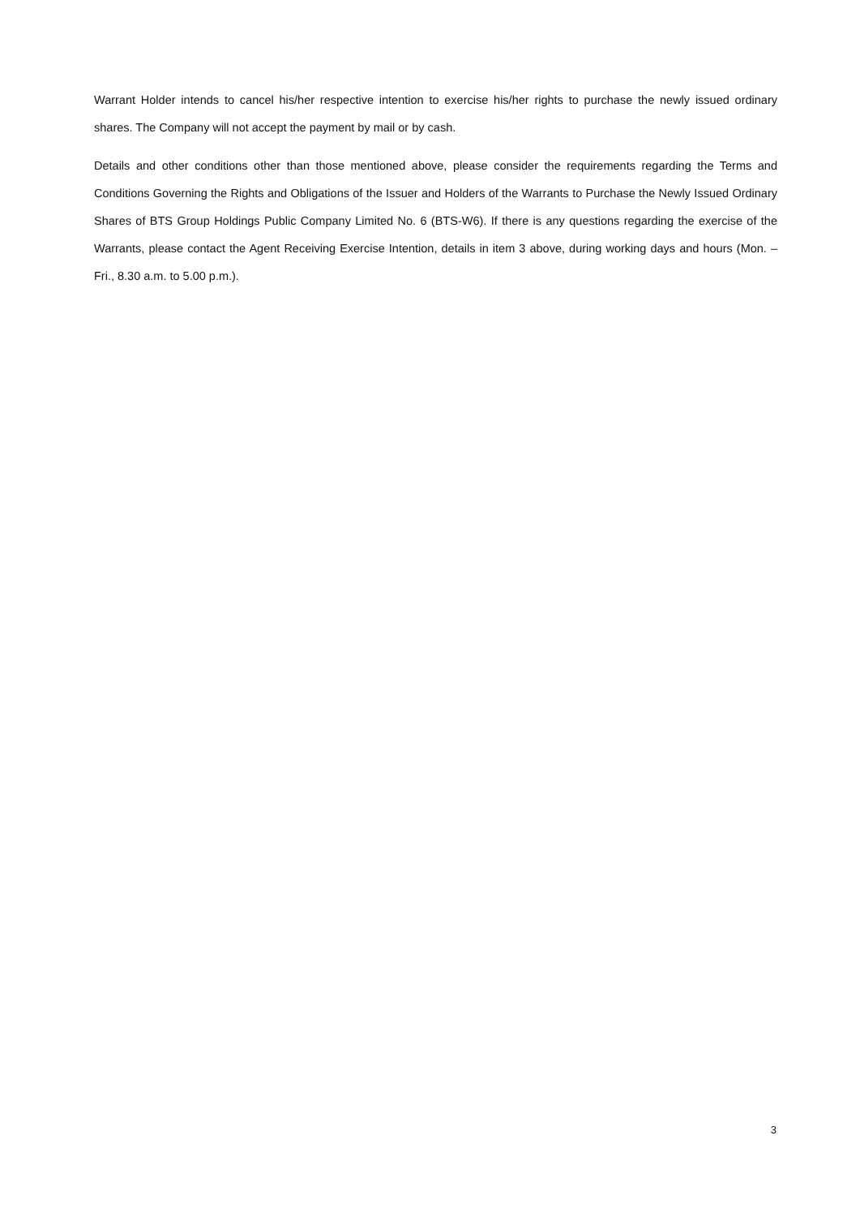Warrant Holder intends to cancel his/her respective intention to exercise his/her rights to purchase the newly issued ordinary shares. The Company will not accept the payment by mail or by cash.
Details and other conditions other than those mentioned above, please consider the requirements regarding the Terms and Conditions Governing the Rights and Obligations of the Issuer and Holders of the Warrants to Purchase the Newly Issued Ordinary Shares of BTS Group Holdings Public Company Limited No. 6 (BTS-W6). If there is any questions regarding the exercise of the Warrants, please contact the Agent Receiving Exercise Intention, details in item 3 above, during working days and hours (Mon. – Fri., 8.30 a.m. to 5.00 p.m.).
3